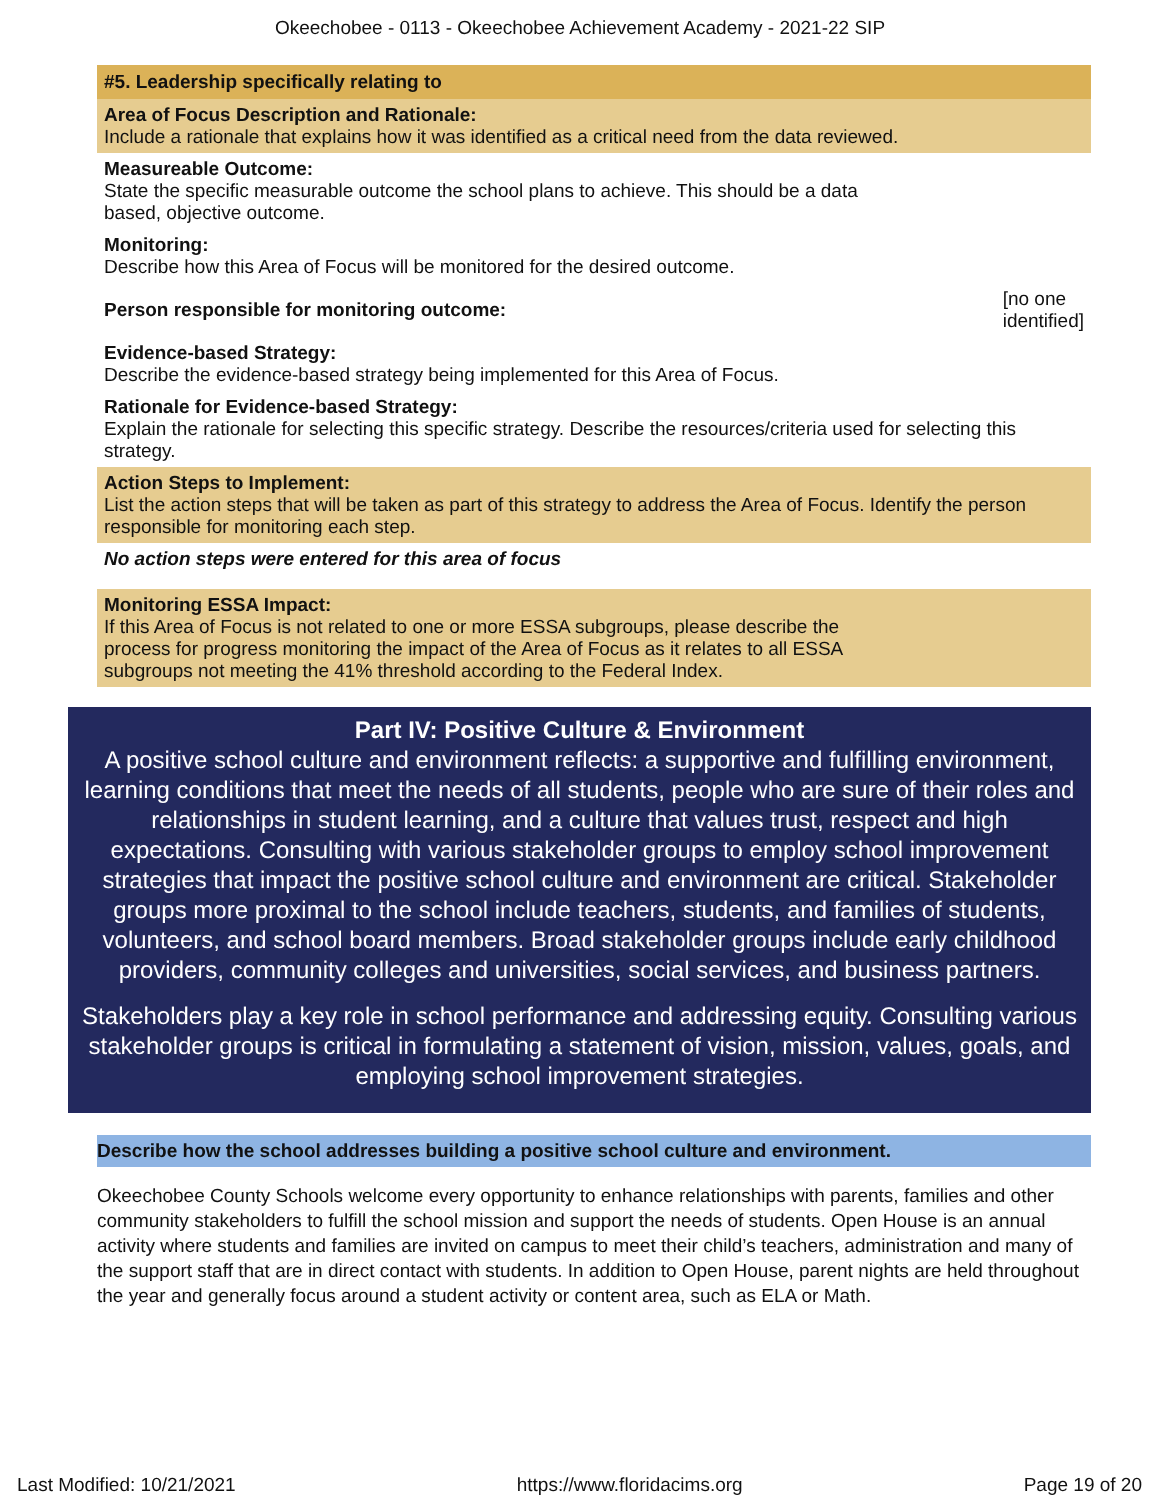Okeechobee - 0113 - Okeechobee Achievement Academy - 2021-22 SIP
#5. Leadership specifically relating to
Area of Focus Description and Rationale:
Include a rationale that explains how it was identified as a critical need from the data reviewed.
Measureable Outcome:
State the specific measurable outcome the school plans to achieve. This should be a data
based, objective outcome.
Monitoring:
Describe how this Area of Focus will be monitored for the desired outcome.
Person responsible for monitoring outcome: [no one
identified]
Evidence-based Strategy:
Describe the evidence-based strategy being implemented for this Area of Focus.
Rationale for Evidence-based Strategy:
Explain the rationale for selecting this specific strategy. Describe the resources/criteria used for selecting this strategy.
Action Steps to Implement:
List the action steps that will be taken as part of this strategy to address the Area of Focus. Identify the person responsible for monitoring each step.
No action steps were entered for this area of focus
Monitoring ESSA Impact:
If this Area of Focus is not related to one or more ESSA subgroups, please describe the
process for progress monitoring the impact of the Area of Focus as it relates to all ESSA
subgroups not meeting the 41% threshold according to the Federal Index.
Part IV: Positive Culture & Environment
A positive school culture and environment reflects: a supportive and fulfilling environment, learning conditions that meet the needs of all students, people who are sure of their roles and relationships in student learning, and a culture that values trust, respect and high expectations. Consulting with various stakeholder groups to employ school improvement strategies that impact the positive school culture and environment are critical. Stakeholder groups more proximal to the school include teachers, students, and families of students, volunteers, and school board members. Broad stakeholder groups include early childhood providers, community colleges and universities, social services, and business partners.
Stakeholders play a key role in school performance and addressing equity. Consulting various stakeholder groups is critical in formulating a statement of vision, mission, values, goals, and employing school improvement strategies.
Describe how the school addresses building a positive school culture and environment.
Okeechobee County Schools welcome every opportunity to enhance relationships with parents, families and other community stakeholders to fulfill the school mission and support the needs of students. Open House is an annual activity where students and families are invited on campus to meet their child’s teachers, administration and many of the support staff that are in direct contact with students. In addition to Open House, parent nights are held throughout the year and generally focus around a student activity or content area, such as ELA or Math.
Last Modified: 10/21/2021 https://www.floridacims.org Page 19 of 20